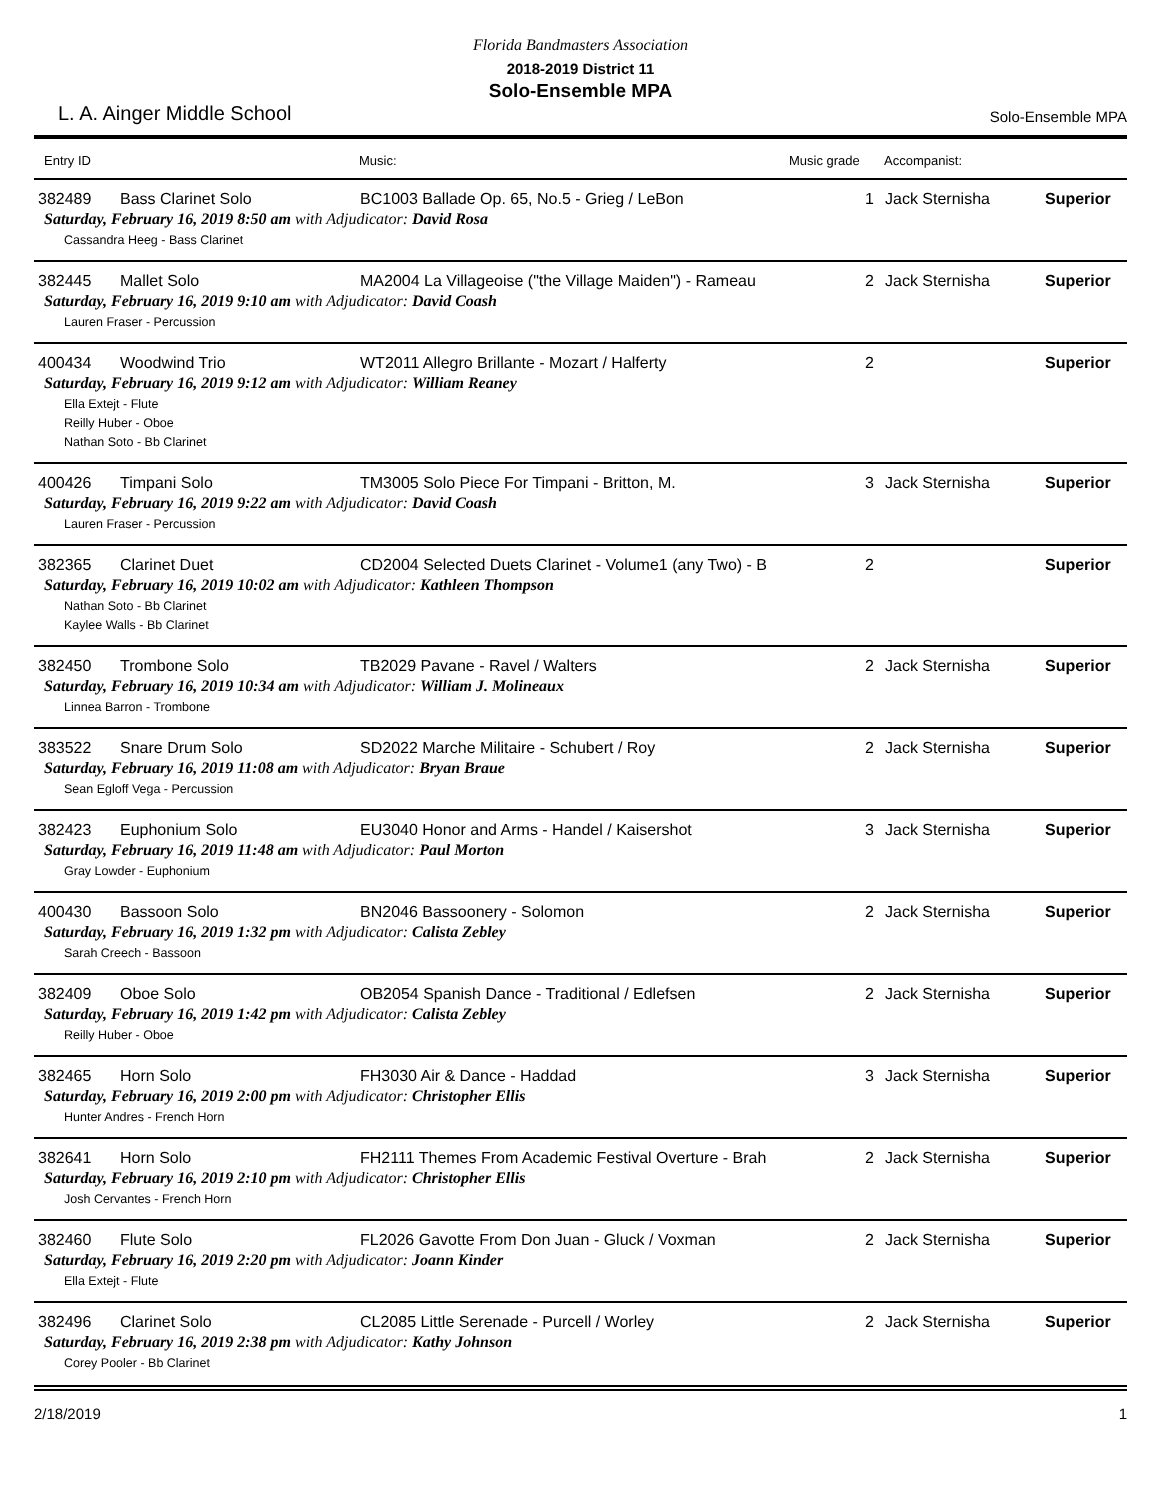Florida Bandmasters Association
2018-2019 District 11
Solo-Ensemble MPA
L. A. Ainger Middle School Solo-Ensemble MPA
| Entry ID | | Music: | Music grade | Accompanist: | |
| --- | --- | --- | --- | --- | --- |
| 382489 | Bass Clarinet Solo | BC1003 Ballade Op. 65, No.5 - Grieg / LeBon | 1 | Jack Sternisha | Superior |
| Saturday, February 16, 2019 8:50 am with Adjudicator: David Rosa | | | | | |
| Cassandra Heeg - Bass Clarinet | | | | | |
| 382445 | Mallet Solo | MA2004 La Villageoise ("the Village Maiden") - Rameau | 2 | Jack Sternisha | Superior |
| Saturday, February 16, 2019 9:10 am with Adjudicator: David Coash | | | | | |
| Lauren Fraser - Percussion | | | | | |
| 400434 | Woodwind Trio | WT2011 Allegro Brillante - Mozart / Halferty | 2 | | Superior |
| Saturday, February 16, 2019 9:12 am with Adjudicator: William Reaney | | | | | |
| Ella Extejt - Flute Reilly Huber - Oboe Nathan Soto - Bb Clarinet | | | | | |
| 400426 | Timpani Solo | TM3005 Solo Piece For Timpani - Britton, M. | 3 | Jack Sternisha | Superior |
| Saturday, February 16, 2019 9:22 am with Adjudicator: David Coash | | | | | |
| Lauren Fraser - Percussion | | | | | |
| 382365 | Clarinet Duet | CD2004 Selected Duets Clarinet - Volume1 (any Two) - B | 2 | | Superior |
| Saturday, February 16, 2019 10:02 am with Adjudicator: Kathleen Thompson | | | | | |
| Nathan Soto - Bb Clarinet Kaylee Walls - Bb Clarinet | | | | | |
| 382450 | Trombone Solo | TB2029 Pavane - Ravel / Walters | 2 | Jack Sternisha | Superior |
| Saturday, February 16, 2019 10:34 am with Adjudicator: William J. Molineaux | | | | | |
| Linnea Barron - Trombone | | | | | |
| 383522 | Snare Drum Solo | SD2022 Marche Militaire - Schubert / Roy | 2 | Jack Sternisha | Superior |
| Saturday, February 16, 2019 11:08 am with Adjudicator: Bryan Braue | | | | | |
| Sean Egloff Vega - Percussion | | | | | |
| 382423 | Euphonium Solo | EU3040 Honor and Arms - Handel / Kaisershot | 3 | Jack Sternisha | Superior |
| Saturday, February 16, 2019 11:48 am with Adjudicator: Paul Morton | | | | | |
| Gray Lowder - Euphonium | | | | | |
| 400430 | Bassoon Solo | BN2046 Bassoonery - Solomon | 2 | Jack Sternisha | Superior |
| Saturday, February 16, 2019 1:32 pm with Adjudicator: Calista Zebley | | | | | |
| Sarah Creech - Bassoon | | | | | |
| 382409 | Oboe Solo | OB2054 Spanish Dance - Traditional / Edlefsen | 2 | Jack Sternisha | Superior |
| Saturday, February 16, 2019 1:42 pm with Adjudicator: Calista Zebley | | | | | |
| Reilly Huber - Oboe | | | | | |
| 382465 | Horn Solo | FH3030 Air & Dance - Haddad | 3 | Jack Sternisha | Superior |
| Saturday, February 16, 2019 2:00 pm with Adjudicator: Christopher Ellis | | | | | |
| Hunter Andres - French Horn | | | | | |
| 382641 | Horn Solo | FH2111 Themes From Academic Festival Overture - Brah | 2 | Jack Sternisha | Superior |
| Saturday, February 16, 2019 2:10 pm with Adjudicator: Christopher Ellis | | | | | |
| Josh Cervantes - French Horn | | | | | |
| 382460 | Flute Solo | FL2026 Gavotte From Don Juan - Gluck / Voxman | 2 | Jack Sternisha | Superior |
| Saturday, February 16, 2019 2:20 pm with Adjudicator: Joann Kinder | | | | | |
| Ella Extejt - Flute | | | | | |
| 382496 | Clarinet Solo | CL2085 Little Serenade - Purcell / Worley | 2 | Jack Sternisha | Superior |
| Saturday, February 16, 2019 2:38 pm with Adjudicator: Kathy Johnson | | | | | |
| Corey Pooler - Bb Clarinet | | | | | |
2/18/2019 1